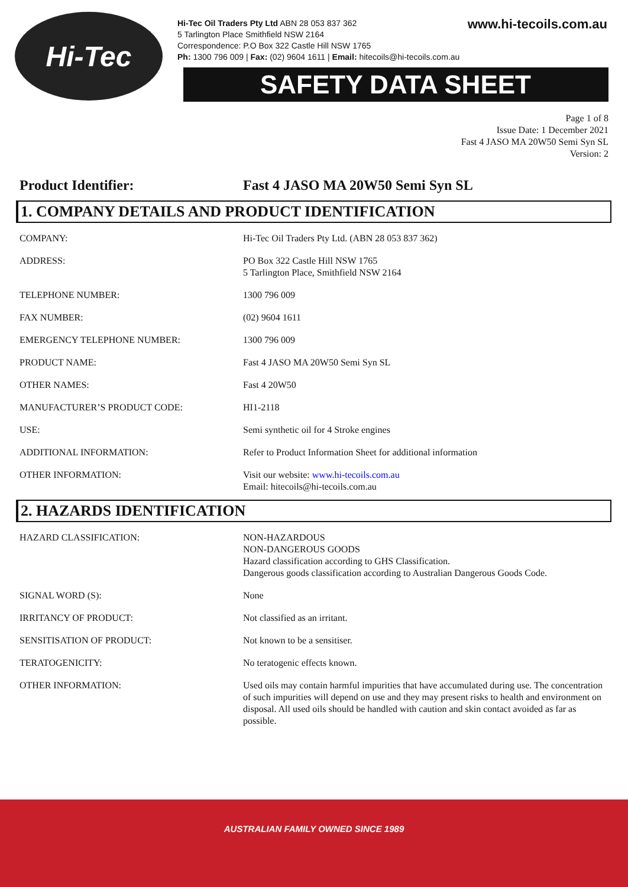Hi-Tec
Hi-Tec Oil Traders Pty Ltd ABN 28 053 837 362
5 Tarlington Place Smithfield NSW 2164
Correspondence: P.O Box 322 Castle Hill NSW 1765
Ph: 1300 796 009 | Fax: (02) 9604 1611 | Email: hitecoils@hi-tecoils.com.au
www.hi-tecoils.com.au
SAFETY DATA SHEET
Page 1 of 8
Issue Date: 1 December 2021
Fast 4 JASO MA 20W50 Semi Syn SL
Version: 2
Product Identifier: Fast 4 JASO MA 20W50 Semi Syn SL
1. COMPANY DETAILS AND PRODUCT IDENTIFICATION
| COMPANY: | Hi-Tec Oil Traders Pty Ltd. (ABN 28 053 837 362) |
| ADDRESS: | PO Box 322 Castle Hill NSW 1765 5 Tarlington Place, Smithfield NSW 2164 |
| TELEPHONE NUMBER: | 1300 796 009 |
| FAX NUMBER: | (02) 9604 1611 |
| EMERGENCY TELEPHONE NUMBER: | 1300 796 009 |
| PRODUCT NAME: | Fast 4 JASO MA 20W50 Semi Syn SL |
| OTHER NAMES: | Fast 4 20W50 |
| MANUFACTURER’S PRODUCT CODE: | HI1-2118 |
| USE: | Semi synthetic oil for 4 Stroke engines |
| ADDITIONAL INFORMATION: | Refer to Product Information Sheet for additional information |
| OTHER INFORMATION: | Visit our website: www.hi-tecoils.com.au Email: hitecoils@hi-tecoils.com.au |
2. HAZARDS IDENTIFICATION
| HAZARD CLASSIFICATION: | NON-HAZARDOUS NON-DANGEROUS GOODS Hazard classification according to GHS Classification. Dangerous goods classification according to Australian Dangerous Goods Code. |
| SIGNAL WORD (S): | None |
| IRRITANCY OF PRODUCT: | Not classified as an irritant. |
| SENSITISATION OF PRODUCT: | Not known to be a sensitiser. |
| TERATOGENICITY: | No teratogenic effects known. |
| OTHER INFORMATION: | Used oils may contain harmful impurities that have accumulated during use. The concentration of such impurities will depend on use and they may present risks to health and environment on disposal. All used oils should be handled with caution and skin contact avoided as far as possible. |
AUSTRALIAN FAMILY OWNED SINCE 1989